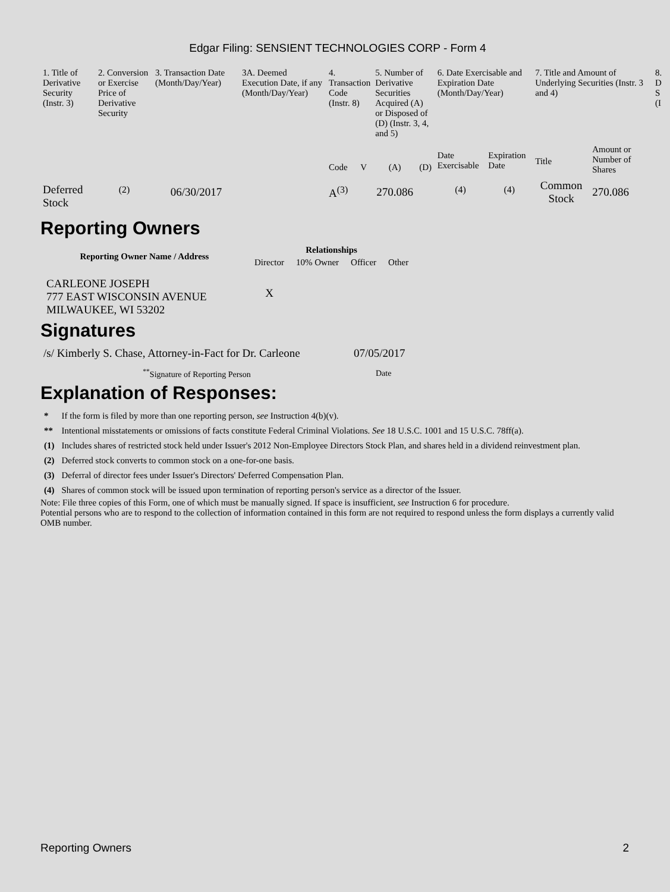Edgar Filing: SENSIENT TECHNOLOGIES CORP - Form 4
| 1. Title of Derivative Security (Instr. 3) | 2. Conversion or Exercise Price of Derivative Security | 3. Transaction Date (Month/Day/Year) | 3A. Deemed Execution Date, if any (Month/Day/Year) | 4. Transaction Code (Instr. 8) | | 5. Number of Derivative Securities Acquired (A) or Disposed of (D) (Instr. 3, 4, and 5) | | 6. Date Exercisable and Expiration Date (Month/Day/Year) | | 7. Title and Amount of Underlying Securities (Instr. 3 and 4) | | 8. D S (I |
| | | | | Code | V | (A) | (D) | Date Exercisable | Expiration Date | Title | Amount or Number of Shares | |
| Deferred Stock | <sup>(2)</sup> | 06/30/2017 | | A<sup>(3)</sup> | | 270.086 | | <sup>(4)</sup> | <sup>(4)</sup> | Common Stock | 270.086 | |
Reporting Owners
| Reporting Owner Name / Address | Relationships | | | |
| --- | --- | --- | --- | --- |
| | Director | 10% Owner | Officer | Other |
| CARLEONE JOSEPH 777 EAST WISCONSIN AVENUE MILWAUKEE, WI 53202 | X | | | |
Signatures
| /s/ Kimberly S. Chase, Attorney-in-Fact for Dr. Carleone | 07/05/2017 |
| <sup>**</sup> Signature of Reporting Person | Date |
Explanation of Responses:
| * | If the form is filed by more than one reporting person, see Instruction 4(b)(v). |
| ** | Intentional misstatements or omissions of facts constitute Federal Criminal Violations. See 18 U.S.C. 1001 and 15 U.S.C. 78ff(a). |
| (1) | Includes shares of restricted stock held under Issuer's 2012 Non-Employee Directors Stock Plan, and shares held in a dividend reinvestment plan. |
| (2) | Deferred stock converts to common stock on a one-for-one basis. |
| (3) | Deferral of director fees under Issuer's Directors' Deferred Compensation Plan. |
| (4) | Shares of common stock will be issued upon termination of reporting person's service as a director of the Issuer. |
Note: File three copies of this Form, one of which must be manually signed. If space is insufficient, see Instruction 6 for procedure.
Potential persons who are to respond to the collection of information contained in this form are not required to respond unless the form displays a currently valid OMB number.
Reporting Owners 2